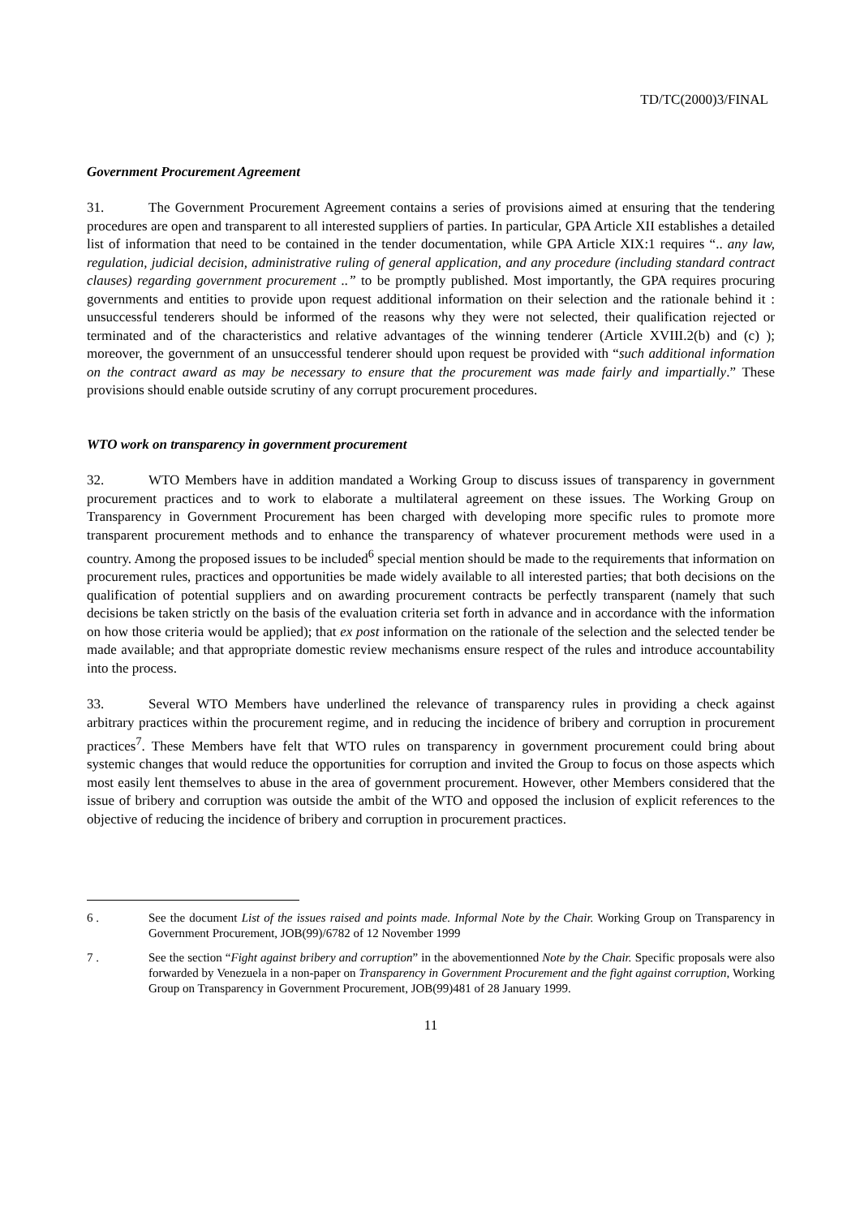TD/TC(2000)3/FINAL
Government Procurement Agreement
31. The Government Procurement Agreement contains a series of provisions aimed at ensuring that the tendering procedures are open and transparent to all interested suppliers of parties. In particular, GPA Article XII establishes a detailed list of information that need to be contained in the tender documentation, while GPA Article XIX:1 requires “.. any law, regulation, judicial decision, administrative ruling of general application, and any procedure (including standard contract clauses) regarding government procurement ..” to be promptly published. Most importantly, the GPA requires procuring governments and entities to provide upon request additional information on their selection and the rationale behind it : unsuccessful tenderers should be informed of the reasons why they were not selected, their qualification rejected or terminated and of the characteristics and relative advantages of the winning tenderer (Article XVIII.2(b) and (c) ); moreover, the government of an unsuccessful tenderer should upon request be provided with “such additional information on the contract award as may be necessary to ensure that the procurement was made fairly and impartially.” These provisions should enable outside scrutiny of any corrupt procurement procedures.
WTO work on transparency in government procurement
32. WTO Members have in addition mandated a Working Group to discuss issues of transparency in government procurement practices and to work to elaborate a multilateral agreement on these issues. The Working Group on Transparency in Government Procurement has been charged with developing more specific rules to promote more transparent procurement methods and to enhance the transparency of whatever procurement methods were used in a country. Among the proposed issues to be included<sup>6</sup> special mention should be made to the requirements that information on procurement rules, practices and opportunities be made widely available to all interested parties; that both decisions on the qualification of potential suppliers and on awarding procurement contracts be perfectly transparent (namely that such decisions be taken strictly on the basis of the evaluation criteria set forth in advance and in accordance with the information on how those criteria would be applied); that ex post information on the rationale of the selection and the selected tender be made available; and that appropriate domestic review mechanisms ensure respect of the rules and introduce accountability into the process.
33. Several WTO Members have underlined the relevance of transparency rules in providing a check against arbitrary practices within the procurement regime, and in reducing the incidence of bribery and corruption in procurement practices<sup>7</sup>. These Members have felt that WTO rules on transparency in government procurement could bring about systemic changes that would reduce the opportunities for corruption and invited the Group to focus on those aspects which most easily lent themselves to abuse in the area of government procurement. However, other Members considered that the issue of bribery and corruption was outside the ambit of the WTO and opposed the inclusion of explicit references to the objective of reducing the incidence of bribery and corruption in procurement practices.
6 . See the document List of the issues raised and points made. Informal Note by the Chair. Working Group on Transparency in Government Procurement, JOB(99)/6782 of 12 November 1999
7 . See the section “Fight against bribery and corruption” in the abovementionned Note by the Chair. Specific proposals were also forwarded by Venezuela in a non-paper on Transparency in Government Procurement and the fight against corruption, Working Group on Transparency in Government Procurement, JOB(99)481 of 28 January 1999.
11